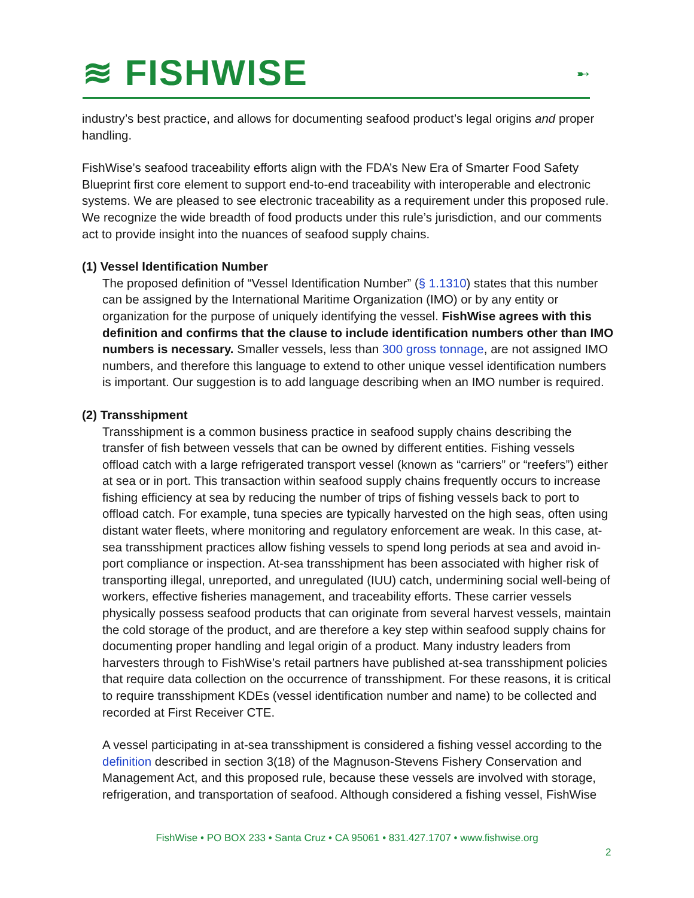≋ FISHWISE
➸
industry’s best practice, and allows for documenting seafood product’s legal origins and proper handling.
FishWise’s seafood traceability efforts align with the FDA’s New Era of Smarter Food Safety Blueprint first core element to support end-to-end traceability with interoperable and electronic systems. We are pleased to see electronic traceability as a requirement under this proposed rule. We recognize the wide breadth of food products under this rule’s jurisdiction, and our comments act to provide insight into the nuances of seafood supply chains.
(1) Vessel Identification Number
The proposed definition of “Vessel Identification Number” (§ 1.1310) states that this number can be assigned by the International Maritime Organization (IMO) or by any entity or organization for the purpose of uniquely identifying the vessel. FishWise agrees with this definition and confirms that the clause to include identification numbers other than IMO numbers is necessary. Smaller vessels, less than 300 gross tonnage, are not assigned IMO numbers, and therefore this language to extend to other unique vessel identification numbers is important. Our suggestion is to add language describing when an IMO number is required.
(2) Transshipment
Transshipment is a common business practice in seafood supply chains describing the transfer of fish between vessels that can be owned by different entities. Fishing vessels offload catch with a large refrigerated transport vessel (known as “carriers” or “reefers”) either at sea or in port. This transaction within seafood supply chains frequently occurs to increase fishing efficiency at sea by reducing the number of trips of fishing vessels back to port to offload catch. For example, tuna species are typically harvested on the high seas, often using distant water fleets, where monitoring and regulatory enforcement are weak. In this case, at-sea transshipment practices allow fishing vessels to spend long periods at sea and avoid in-port compliance or inspection. At-sea transshipment has been associated with higher risk of transporting illegal, unreported, and unregulated (IUU) catch, undermining social well-being of workers, effective fisheries management, and traceability efforts. These carrier vessels physically possess seafood products that can originate from several harvest vessels, maintain the cold storage of the product, and are therefore a key step within seafood supply chains for documenting proper handling and legal origin of a product. Many industry leaders from harvesters through to FishWise’s retail partners have published at-sea transshipment policies that require data collection on the occurrence of transshipment. For these reasons, it is critical to require transshipment KDEs (vessel identification number and name) to be collected and recorded at First Receiver CTE.
A vessel participating in at-sea transshipment is considered a fishing vessel according to the definition described in section 3(18) of the Magnuson-Stevens Fishery Conservation and Management Act, and this proposed rule, because these vessels are involved with storage, refrigeration, and transportation of seafood. Although considered a fishing vessel, FishWise
FishWise • PO BOX 233 • Santa Cruz • CA 95061 • 831.427.1707 • www.fishwise.org
2